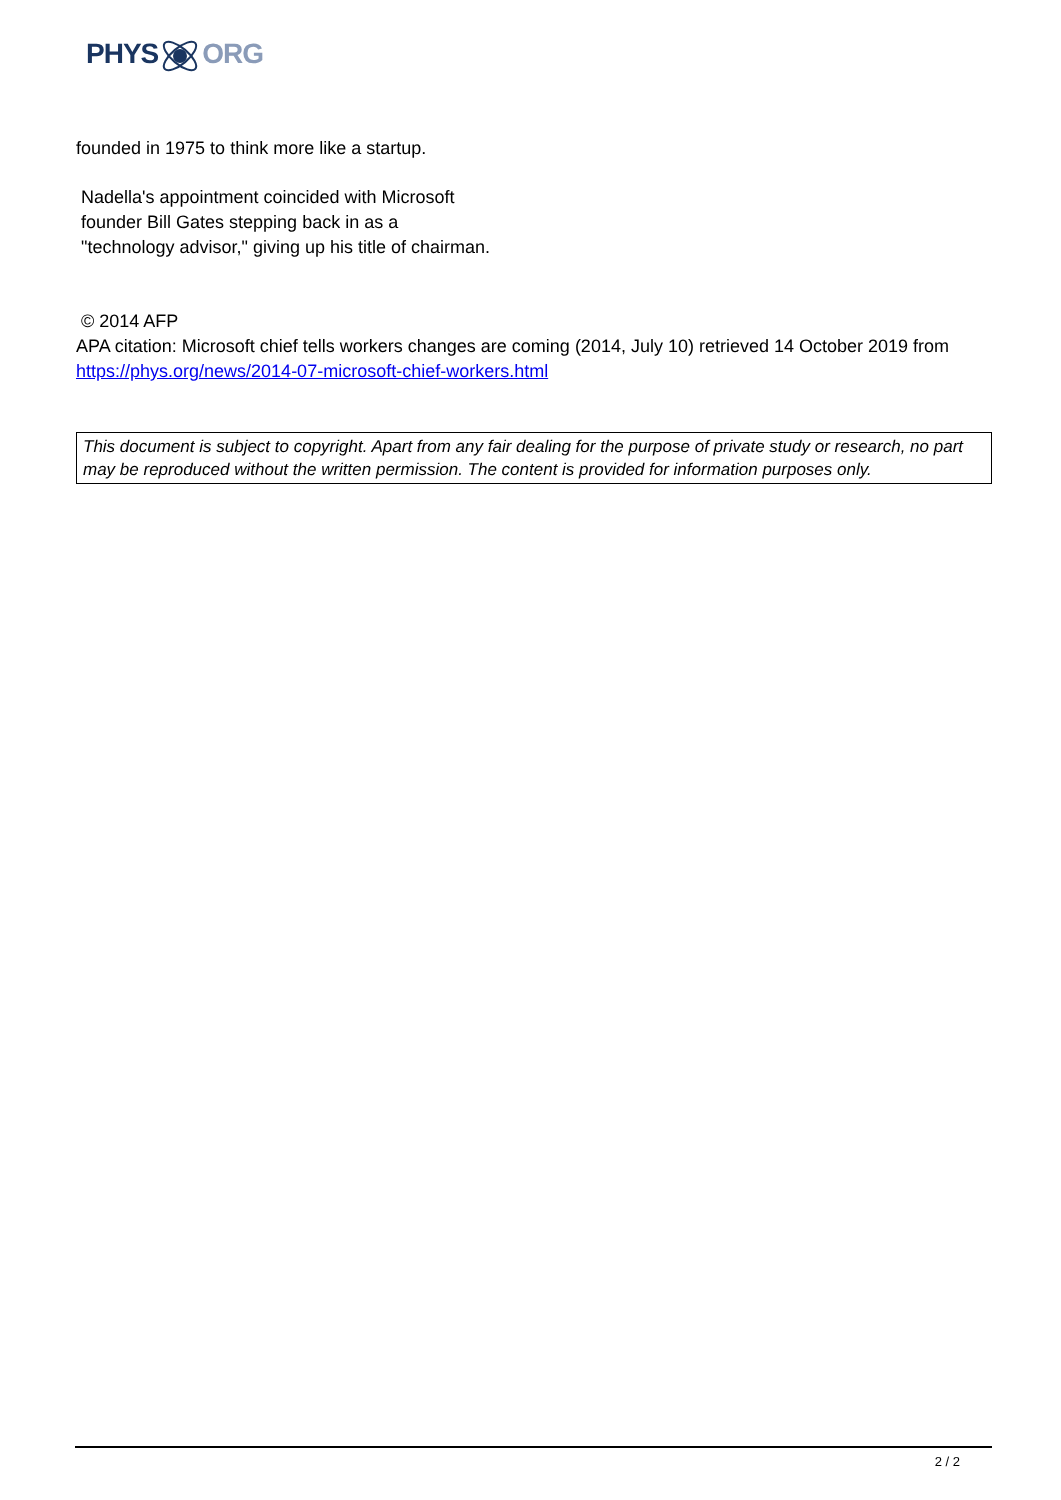PHYSORG
founded in 1975 to think more like a startup.
Nadella's appointment coincided with Microsoft
founder Bill Gates stepping back in as a
"technology advisor," giving up his title of chairman.
© 2014 AFP
APA citation: Microsoft chief tells workers changes are coming (2014, July 10) retrieved 14 October 2019 from https://phys.org/news/2014-07-microsoft-chief-workers.html
This document is subject to copyright. Apart from any fair dealing for the purpose of private study or research, no part may be reproduced without the written permission. The content is provided for information purposes only.
2 / 2